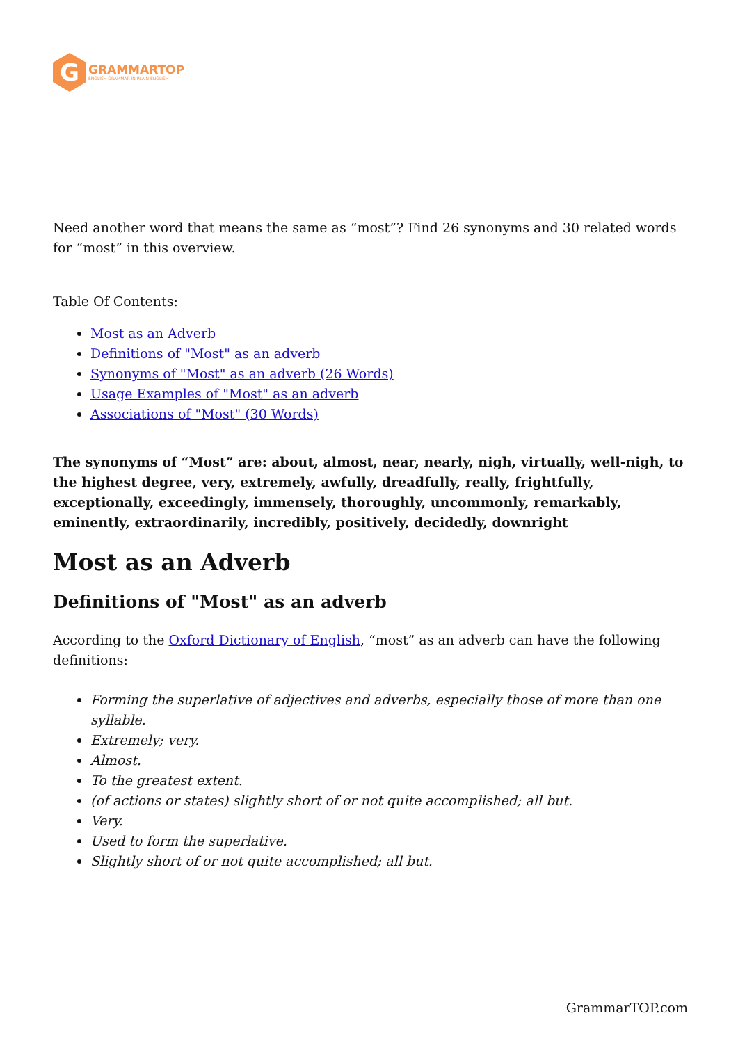G
GRAMMARTOP
ENGLISH GRAMMAR IN PLAIN ENGLISH
Need another word that means the same as “most”? Find 26 synonyms and 30 related words for “most” in this overview.
Table Of Contents:
Most as an Adverb
Definitions of "Most" as an adverb
Synonyms of "Most" as an adverb (26 Words)
Usage Examples of "Most" as an adverb
Associations of "Most" (30 Words)
The synonyms of “Most” are: about, almost, near, nearly, nigh, virtually, well-nigh, to the highest degree, very, extremely, awfully, dreadfully, really, frightfully, exceptionally, exceedingly, immensely, thoroughly, uncommonly, remarkably, eminently, extraordinarily, incredibly, positively, decidedly, downright
Most as an Adverb
Definitions of "Most" as an adverb
According to the Oxford Dictionary of English, “most” as an adverb can have the following definitions:
Forming the superlative of adjectives and adverbs, especially those of more than one syllable.
Extremely; very.
Almost.
To the greatest extent.
(of actions or states) slightly short of or not quite accomplished; all but.
Very.
Used to form the superlative.
Slightly short of or not quite accomplished; all but.
GrammarTOP.com